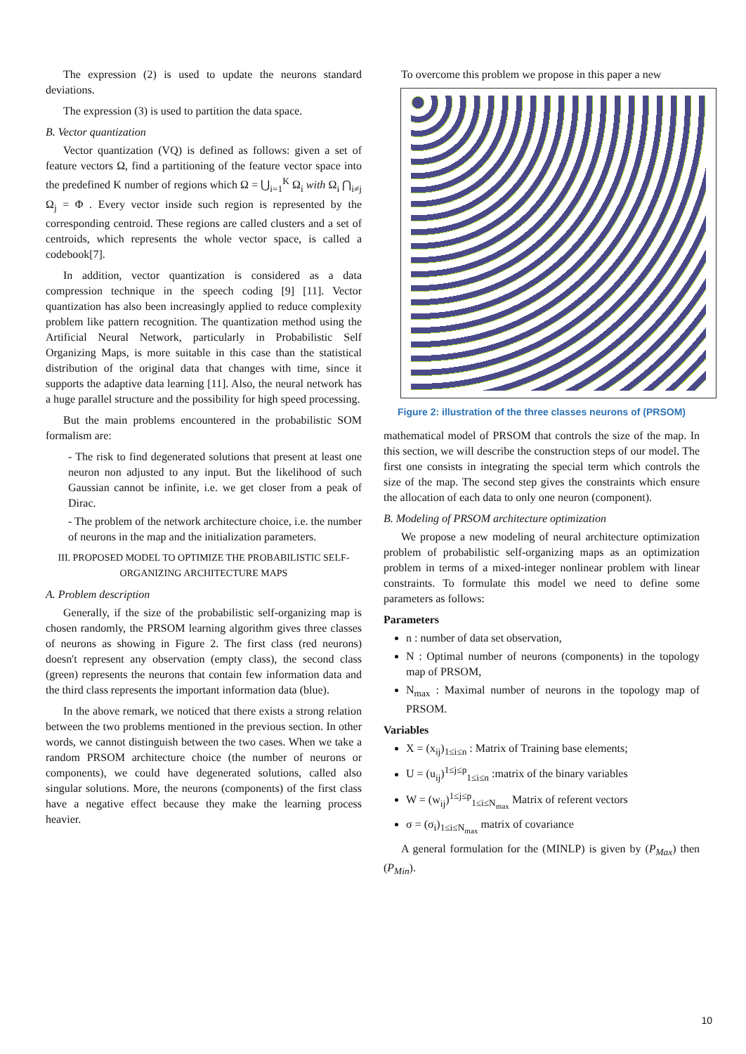The expression (2) is used to update the neurons standard deviations.
The expression (3) is used to partition the data space.
B. Vector quantization
Vector quantization (VQ) is defined as follows: given a set of feature vectors Ω, find a partitioning of the feature vector space into the predefined K number of regions which Ω = ⋃<sub>i=1</sub><sup>K</sup> Ω<sub>i</sub> with Ω<sub>i</sub> ⋂<sub>i≠j</sub> Ω<sub>j</sub> = Φ . Every vector inside such region is represented by the corresponding centroid. These regions are called clusters and a set of centroids, which represents the whole vector space, is called a codebook[7].
In addition, vector quantization is considered as a data compression technique in the speech coding [9] [11]. Vector quantization has also been increasingly applied to reduce complexity problem like pattern recognition. The quantization method using the Artificial Neural Network, particularly in Probabilistic Self Organizing Maps, is more suitable in this case than the statistical distribution of the original data that changes with time, since it supports the adaptive data learning [11]. Also, the neural network has a huge parallel structure and the possibility for high speed processing.
But the main problems encountered in the probabilistic SOM formalism are:
- The risk to find degenerated solutions that present at least one neuron non adjusted to any input. But the likelihood of such Gaussian cannot be infinite, i.e. we get closer from a peak of Dirac.
- The problem of the network architecture choice, i.e. the number of neurons in the map and the initialization parameters.
III. PROPOSED MODEL TO OPTIMIZE THE PROBABILISTIC SELF-ORGANIZING ARCHITECTURE MAPS
A. Problem description
Generally, if the size of the probabilistic self-organizing map is chosen randomly, the PRSOM learning algorithm gives three classes of neurons as showing in Figure 2. The first class (red neurons) doesn't represent any observation (empty class), the second class (green) represents the neurons that contain few information data and the third class represents the important information data (blue).
In the above remark, we noticed that there exists a strong relation between the two problems mentioned in the previous section. In other words, we cannot distinguish between the two cases. When we take a random PRSOM architecture choice (the number of neurons or components), we could have degenerated solutions, called also singular solutions. More, the neurons (components) of the first class have a negative effect because they make the learning process heavier.
To overcome this problem we propose in this paper a new
Figure 2: illustration of the three classes neurons of (PRSOM)
mathematical model of PRSOM that controls the size of the map. In this section, we will describe the construction steps of our model. The first one consists in integrating the special term which controls the size of the map. The second step gives the constraints which ensure the allocation of each data to only one neuron (component).
B. Modeling of PRSOM architecture optimization
We propose a new modeling of neural architecture optimization problem of probabilistic self-organizing maps as an optimization problem in terms of a mixed-integer nonlinear problem with linear constraints. To formulate this model we need to define some parameters as follows:
Parameters
n : number of data set observation,
N : Optimal number of neurons (components) in the topology map of PRSOM,
N<sub>max</sub> : Maximal number of neurons in the topology map of PRSOM.
Variables
X = (x<sub>ij</sub>)<sub>1≤i≤n</sub> : Matrix of Training base elements;
U = (u<sub>ij</sub>)<sup>1≤j≤p</sup><sub>1≤i≤n</sub> :matrix of the binary variables
W = (w<sub>ij</sub>)<sup>1≤j≤p</sup><sub>1≤i≤N<sub>max</sub></sub> Matrix of referent vectors
σ = (σ<sub>i</sub>)<sub>1≤i≤N<sub>max</sub></sub> matrix of covariance
A general formulation for the (MINLP) is given by (P<sub>Max</sub>) then (P<sub>Min</sub>).
10